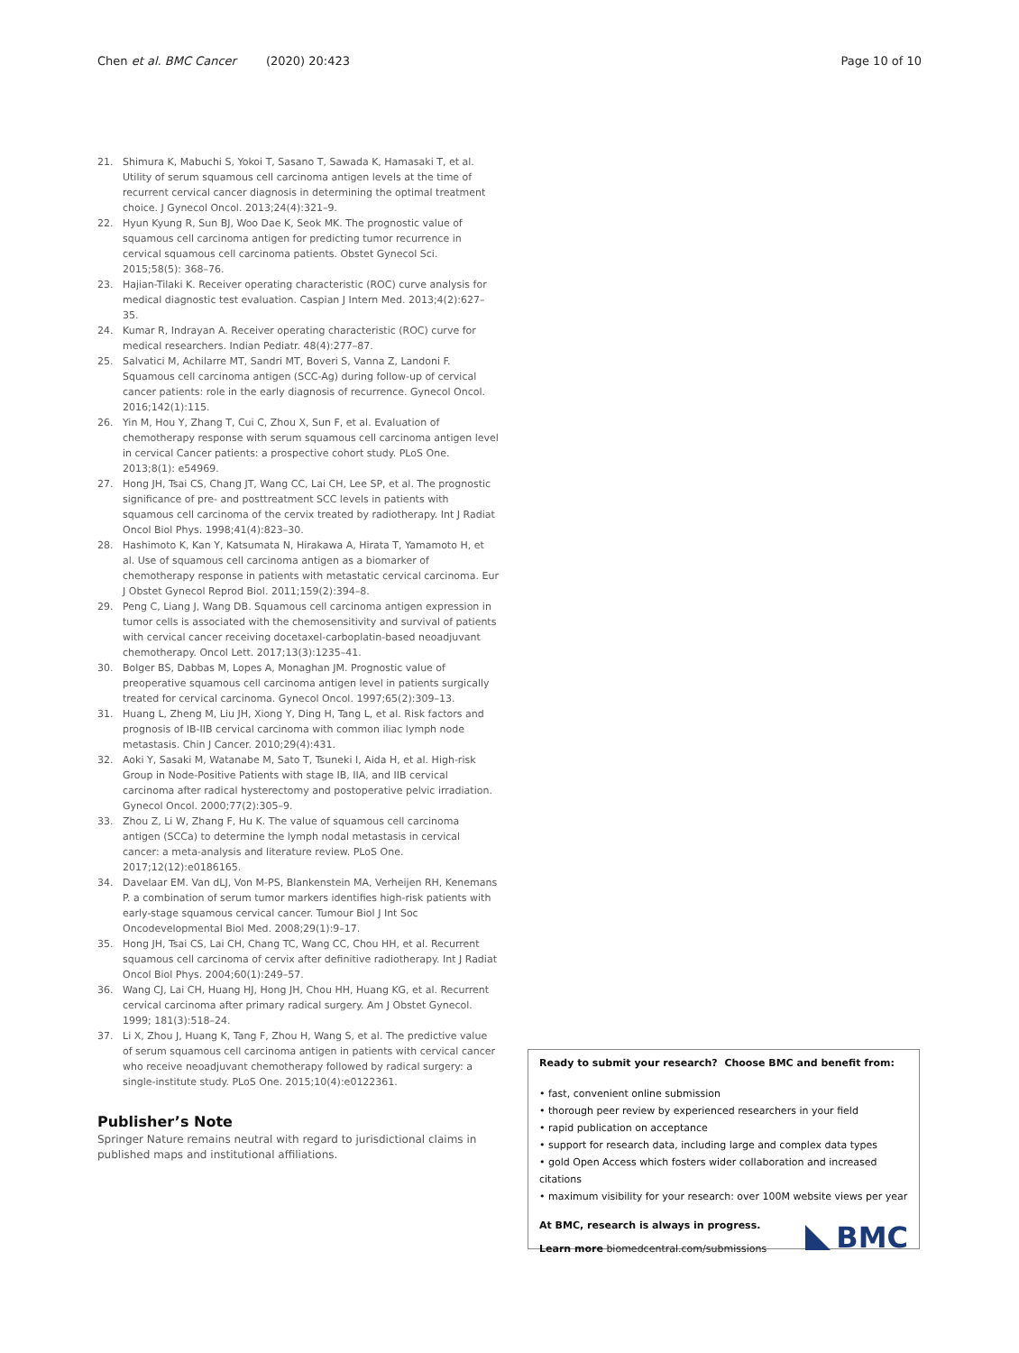Chen et al. BMC Cancer (2020) 20:423
Page 10 of 10
21. Shimura K, Mabuchi S, Yokoi T, Sasano T, Sawada K, Hamasaki T, et al. Utility of serum squamous cell carcinoma antigen levels at the time of recurrent cervical cancer diagnosis in determining the optimal treatment choice. J Gynecol Oncol. 2013;24(4):321–9.
22. Hyun Kyung R, Sun BJ, Woo Dae K, Seok MK. The prognostic value of squamous cell carcinoma antigen for predicting tumor recurrence in cervical squamous cell carcinoma patients. Obstet Gynecol Sci. 2015;58(5): 368–76.
23. Hajian-Tilaki K. Receiver operating characteristic (ROC) curve analysis for medical diagnostic test evaluation. Caspian J Intern Med. 2013;4(2):627–35.
24. Kumar R, Indrayan A. Receiver operating characteristic (ROC) curve for medical researchers. Indian Pediatr. 48(4):277–87.
25. Salvatici M, Achilarre MT, Sandri MT, Boveri S, Vanna Z, Landoni F. Squamous cell carcinoma antigen (SCC-Ag) during follow-up of cervical cancer patients: role in the early diagnosis of recurrence. Gynecol Oncol. 2016;142(1):115.
26. Yin M, Hou Y, Zhang T, Cui C, Zhou X, Sun F, et al. Evaluation of chemotherapy response with serum squamous cell carcinoma antigen level in cervical Cancer patients: a prospective cohort study. PLoS One. 2013;8(1): e54969.
27. Hong JH, Tsai CS, Chang JT, Wang CC, Lai CH, Lee SP, et al. The prognostic significance of pre- and posttreatment SCC levels in patients with squamous cell carcinoma of the cervix treated by radiotherapy. Int J Radiat Oncol Biol Phys. 1998;41(4):823–30.
28. Hashimoto K, Kan Y, Katsumata N, Hirakawa A, Hirata T, Yamamoto H, et al. Use of squamous cell carcinoma antigen as a biomarker of chemotherapy response in patients with metastatic cervical carcinoma. Eur J Obstet Gynecol Reprod Biol. 2011;159(2):394–8.
29. Peng C, Liang J, Wang DB. Squamous cell carcinoma antigen expression in tumor cells is associated with the chemosensitivity and survival of patients with cervical cancer receiving docetaxel-carboplatin-based neoadjuvant chemotherapy. Oncol Lett. 2017;13(3):1235–41.
30. Bolger BS, Dabbas M, Lopes A, Monaghan JM. Prognostic value of preoperative squamous cell carcinoma antigen level in patients surgically treated for cervical carcinoma. Gynecol Oncol. 1997;65(2):309–13.
31. Huang L, Zheng M, Liu JH, Xiong Y, Ding H, Tang L, et al. Risk factors and prognosis of IB-IIB cervical carcinoma with common iliac lymph node metastasis. Chin J Cancer. 2010;29(4):431.
32. Aoki Y, Sasaki M, Watanabe M, Sato T, Tsuneki I, Aida H, et al. High-risk Group in Node-Positive Patients with stage IB, IIA, and IIB cervical carcinoma after radical hysterectomy and postoperative pelvic irradiation. Gynecol Oncol. 2000;77(2):305–9.
33. Zhou Z, Li W, Zhang F, Hu K. The value of squamous cell carcinoma antigen (SCCa) to determine the lymph nodal metastasis in cervical cancer: a meta-analysis and literature review. PLoS One. 2017;12(12):e0186165.
34. Davelaar EM. Van dLJ, Von M-PS, Blankenstein MA, Verheijen RH, Kenemans P. a combination of serum tumor markers identifies high-risk patients with early-stage squamous cervical cancer. Tumour Biol J Int Soc Oncodevelopmental Biol Med. 2008;29(1):9–17.
35. Hong JH, Tsai CS, Lai CH, Chang TC, Wang CC, Chou HH, et al. Recurrent squamous cell carcinoma of cervix after definitive radiotherapy. Int J Radiat Oncol Biol Phys. 2004;60(1):249–57.
36. Wang CJ, Lai CH, Huang HJ, Hong JH, Chou HH, Huang KG, et al. Recurrent cervical carcinoma after primary radical surgery. Am J Obstet Gynecol. 1999; 181(3):518–24.
37. Li X, Zhou J, Huang K, Tang F, Zhou H, Wang S, et al. The predictive value of serum squamous cell carcinoma antigen in patients with cervical cancer who receive neoadjuvant chemotherapy followed by radical surgery: a single-institute study. PLoS One. 2015;10(4):e0122361.
Publisher’s Note
Springer Nature remains neutral with regard to jurisdictional claims in published maps and institutional affiliations.
Ready to submit your research? Choose BMC and benefit from:
• fast, convenient online submission
• thorough peer review by experienced researchers in your field
• rapid publication on acceptance
• support for research data, including large and complex data types
• gold Open Access which fosters wider collaboration and increased citations
• maximum visibility for your research: over 100M website views per year
At BMC, research is always in progress.
Learn more biomedcentral.com/submissions
BMC